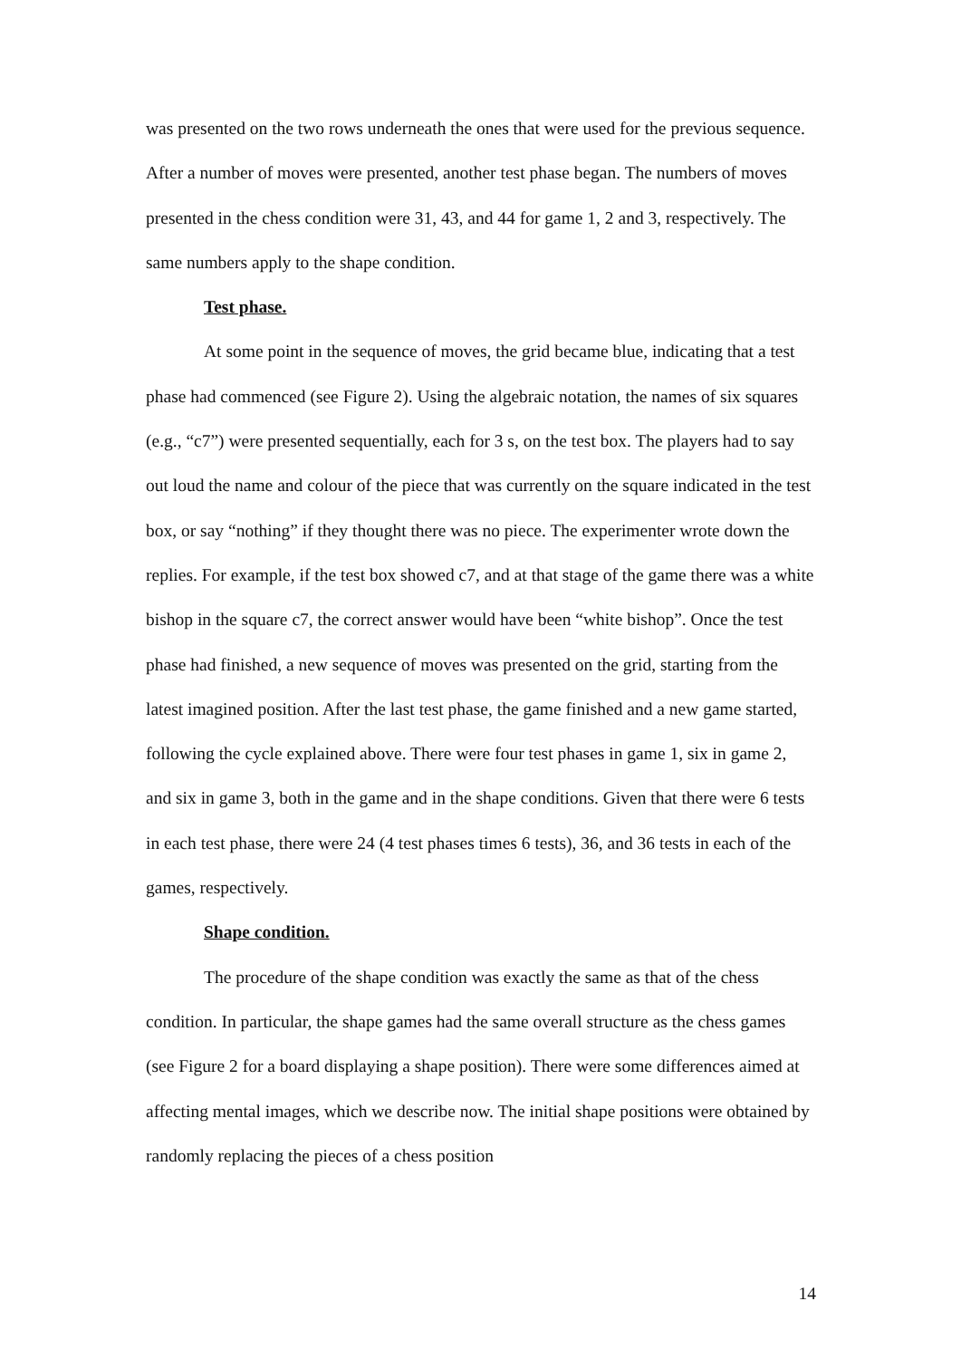was presented on the two rows underneath the ones that were used for the previous sequence. After a number of moves were presented, another test phase began. The numbers of moves presented in the chess condition were 31, 43, and 44 for game 1, 2 and 3, respectively. The same numbers apply to the shape condition.
Test phase.
At some point in the sequence of moves, the grid became blue, indicating that a test phase had commenced (see Figure 2). Using the algebraic notation, the names of six squares (e.g., “c7”) were presented sequentially, each for 3 s, on the test box. The players had to say out loud the name and colour of the piece that was currently on the square indicated in the test box, or say “nothing” if they thought there was no piece. The experimenter wrote down the replies. For example, if the test box showed c7, and at that stage of the game there was a white bishop in the square c7, the correct answer would have been “white bishop”. Once the test phase had finished, a new sequence of moves was presented on the grid, starting from the latest imagined position. After the last test phase, the game finished and a new game started, following the cycle explained above. There were four test phases in game 1, six in game 2, and six in game 3, both in the game and in the shape conditions. Given that there were 6 tests in each test phase, there were 24 (4 test phases times 6 tests), 36, and 36 tests in each of the games, respectively.
Shape condition.
The procedure of the shape condition was exactly the same as that of the chess condition. In particular, the shape games had the same overall structure as the chess games (see Figure 2 for a board displaying a shape position). There were some differences aimed at affecting mental images, which we describe now. The initial shape positions were obtained by randomly replacing the pieces of a chess position
14